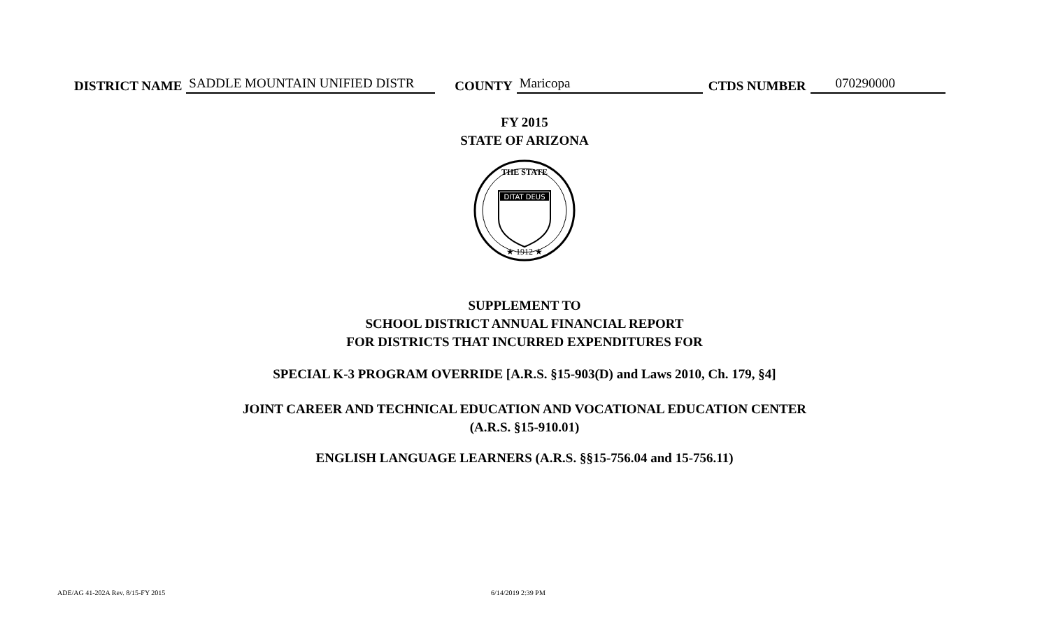DISTRICT NAME SADDLE MOUNTAIN UNIFIED DISTR COUNTY Maricopa CTDS NUMBER 070290000
FY 2015
STATE OF ARIZONA
DITAT DEUS
★ 1912 ★
THE STATE
SUPPLEMENT TO
SCHOOL DISTRICT ANNUAL FINANCIAL REPORT
FOR DISTRICTS THAT INCURRED EXPENDITURES FOR
SPECIAL K-3 PROGRAM OVERRIDE [A.R.S. §15-903(D) and Laws 2010, Ch. 179, §4]
JOINT CAREER AND TECHNICAL EDUCATION AND VOCATIONAL EDUCATION CENTER
(A.R.S. §15-910.01)
ENGLISH LANGUAGE LEARNERS (A.R.S. §§15-756.04 and 15-756.11)
ADE/AG 41-202A Rev. 8/15-FY 2015
6/14/2019 2:39 PM